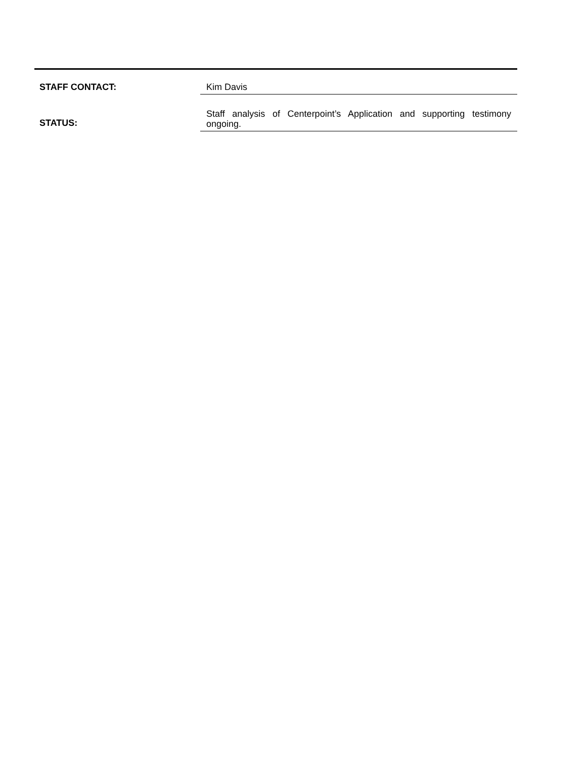STAFF CONTACT:
Kim Davis
STATUS:
Staff analysis of Centerpoint’s Application and supporting testimony ongoing.